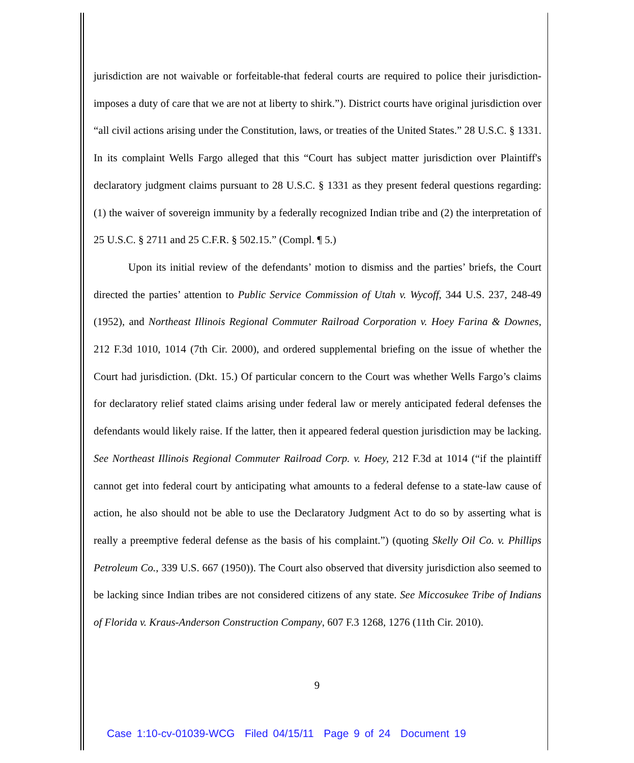jurisdiction are not waivable or forfeitable-that federal courts are required to police their jurisdiction-imposes a duty of care that we are not at liberty to shirk.”). District courts have original jurisdiction over “all civil actions arising under the Constitution, laws, or treaties of the United States.” 28 U.S.C. § 1331. In its complaint Wells Fargo alleged that this “Court has subject matter jurisdiction over Plaintiff's declaratory judgment claims pursuant to 28 U.S.C. § 1331 as they present federal questions regarding: (1) the waiver of sovereign immunity by a federally recognized Indian tribe and (2) the interpretation of 25 U.S.C. § 2711 and 25 C.F.R. § 502.15.” (Compl. ¶ 5.)
Upon its initial review of the defendants’ motion to dismiss and the parties’ briefs, the Court directed the parties’ attention to Public Service Commission of Utah v. Wycoff, 344 U.S. 237, 248-49 (1952), and Northeast Illinois Regional Commuter Railroad Corporation v. Hoey Farina & Downes, 212 F.3d 1010, 1014 (7th Cir. 2000), and ordered supplemental briefing on the issue of whether the Court had jurisdiction. (Dkt. 15.) Of particular concern to the Court was whether Wells Fargo’s claims for declaratory relief stated claims arising under federal law or merely anticipated federal defenses the defendants would likely raise. If the latter, then it appeared federal question jurisdiction may be lacking. See Northeast Illinois Regional Commuter Railroad Corp. v. Hoey, 212 F.3d at 1014 (“if the plaintiff cannot get into federal court by anticipating what amounts to a federal defense to a state-law cause of action, he also should not be able to use the Declaratory Judgment Act to do so by asserting what is really a preemptive federal defense as the basis of his complaint.”) (quoting Skelly Oil Co. v. Phillips Petroleum Co., 339 U.S. 667 (1950)). The Court also observed that diversity jurisdiction also seemed to be lacking since Indian tribes are not considered citizens of any state. See Miccosukee Tribe of Indians of Florida v. Kraus-Anderson Construction Company, 607 F.3 1268, 1276 (11th Cir. 2010).
9
Case 1:10-cv-01039-WCG Filed 04/15/11 Page 9 of 24 Document 19